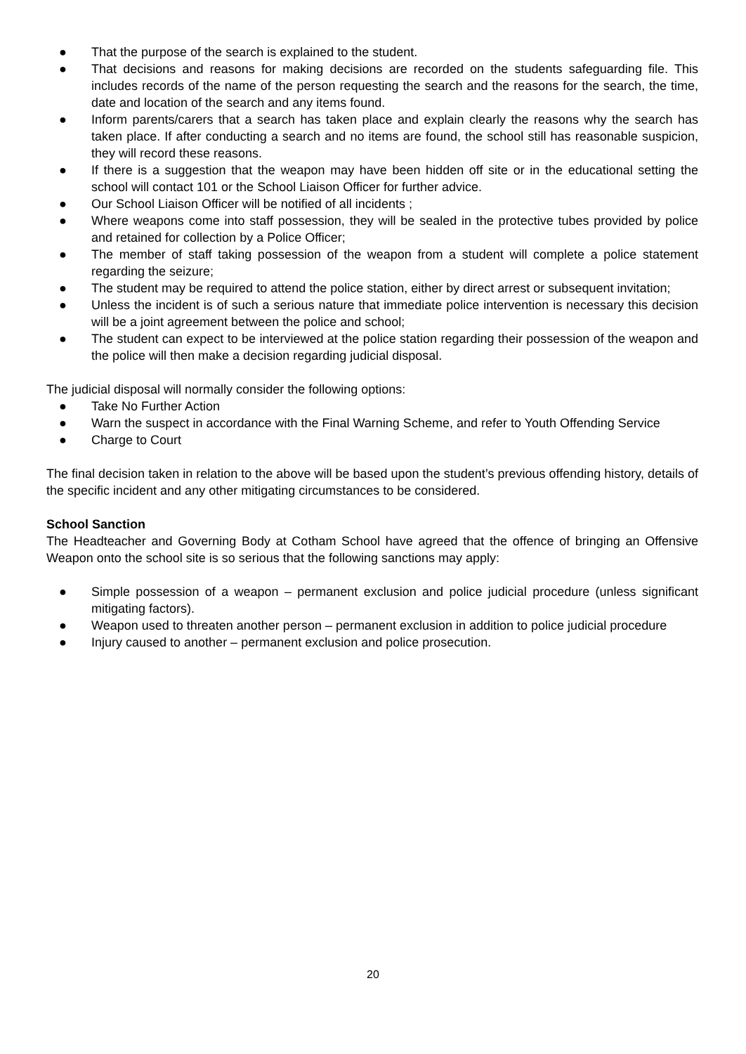● That the purpose of the search is explained to the student.
● That decisions and reasons for making decisions are recorded on the students safeguarding file. This includes records of the name of the person requesting the search and the reasons for the search, the time, date and location of the search and any items found.
● Inform parents/carers that a search has taken place and explain clearly the reasons why the search has taken place. If after conducting a search and no items are found, the school still has reasonable suspicion, they will record these reasons.
● If there is a suggestion that the weapon may have been hidden off site or in the educational setting the school will contact 101 or the School Liaison Officer for further advice.
● Our School Liaison Officer will be notified of all incidents ;
● Where weapons come into staff possession, they will be sealed in the protective tubes provided by police and retained for collection by a Police Officer;
● The member of staff taking possession of the weapon from a student will complete a police statement regarding the seizure;
● The student may be required to attend the police station, either by direct arrest or subsequent invitation;
● Unless the incident is of such a serious nature that immediate police intervention is necessary this decision will be a joint agreement between the police and school;
● The student can expect to be interviewed at the police station regarding their possession of the weapon and the police will then make a decision regarding judicial disposal.
The judicial disposal will normally consider the following options:
● Take No Further Action
● Warn the suspect in accordance with the Final Warning Scheme, and refer to Youth Offending Service
● Charge to Court
The final decision taken in relation to the above will be based upon the student’s previous offending history, details of the specific incident and any other mitigating circumstances to be considered.
School Sanction
The Headteacher and Governing Body at Cotham School have agreed that the offence of bringing an Offensive Weapon onto the school site is so serious that the following sanctions may apply:
● Simple possession of a weapon – permanent exclusion and police judicial procedure (unless significant mitigating factors).
● Weapon used to threaten another person – permanent exclusion in addition to police judicial procedure
● Injury caused to another – permanent exclusion and police prosecution.
20